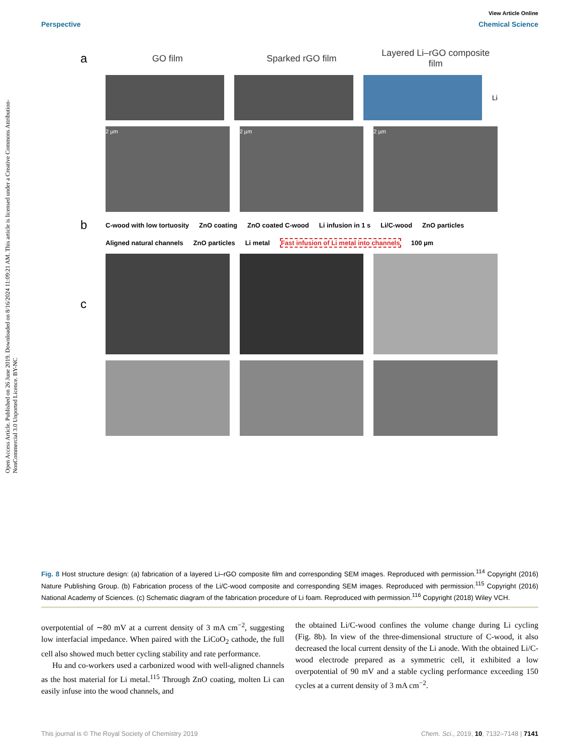View Article Online
Perspective Chemical Science
Open Access Article. Published on 26 June 2019. Downloaded on 8/16/2024 11:09:21 AM. This article is licensed under a Creative Commons Attribution-NonCommercial 3.0 Unported Licence. BY-NC
a GO film Sparked rGO film Layered Li–rGO composite film
Li
2 µm 2 µm 2 µm
b C-wood with low tortuosity ZnO coating ZnO coated C-wood Li infusion in 1 s Li/C-wood ZnO particles
Aligned natural channels ZnO particles Li metal Fast infusion of Li metal into channels 100 µm
c
Fig. 8 Host structure design: (a) fabrication of a layered Li–rGO composite film and corresponding SEM images. Reproduced with permission.<sup>114</sup> Copyright (2016) Nature Publishing Group. (b) Fabrication process of the Li/C-wood composite and corresponding SEM images. Reproduced with permission.<sup>115</sup> Copyright (2016) National Academy of Sciences. (c) Schematic diagram of the fabrication procedure of Li foam. Reproduced with permission.<sup>116</sup> Copyright (2018) Wiley VCH.
overpotential of ∼80 mV at a current density of 3 mA cm<sup>−2</sup>, suggesting low interfacial impedance. When paired with the LiCoO<sub>2</sub> cathode, the full cell also showed much better cycling stability and rate performance.
Hu and co-workers used a carbonized wood with well-aligned channels as the host material for Li metal.<sup>115</sup> Through ZnO coating, molten Li can easily infuse into the wood channels, and
the obtained Li/C-wood confines the volume change during Li cycling (Fig. 8b). In view of the three-dimensional structure of C-wood, it also decreased the local current density of the Li anode. With the obtained Li/C-wood electrode prepared as a symmetric cell, it exhibited a low overpotential of 90 mV and a stable cycling performance exceeding 150 cycles at a current density of 3 mA cm<sup>−2</sup>.
This journal is © The Royal Society of Chemistry 2019 Chem. Sci., 2019, 10, 7132–7148 | 7141